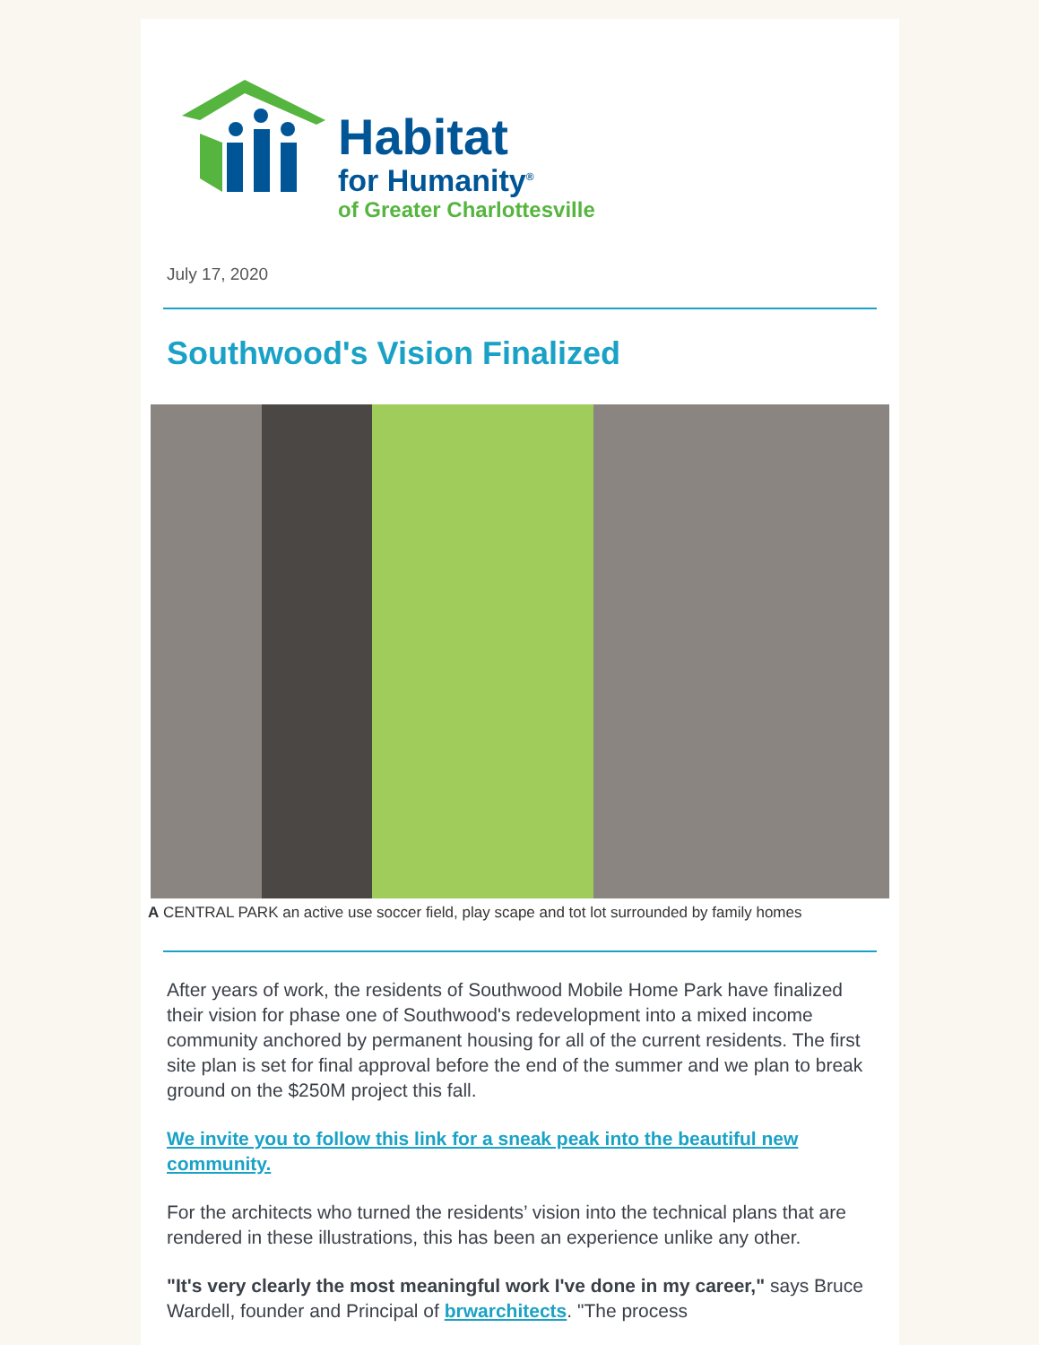Habitat
for Humanity<sup>®</sup>
of Greater Charlottesville
July 17, 2020
Southwood's Vision Finalized
A CENTRAL PARK an active use soccer field, play scape and tot lot surrounded by family homes
After years of work, the residents of Southwood Mobile Home Park have finalized their vision for phase one of Southwood's redevelopment into a mixed income community anchored by permanent housing for all of the current residents. The first site plan is set for final approval before the end of the summer and we plan to break ground on the $250M project this fall.
We invite you to follow this link for a sneak peak into the beautiful new community.
For the architects who turned the residents’ vision into the technical plans that are rendered in these illustrations, this has been an experience unlike any other.
"It's very clearly the most meaningful work I've done in my career," says Bruce Wardell, founder and Principal of brwarchitects. "The process